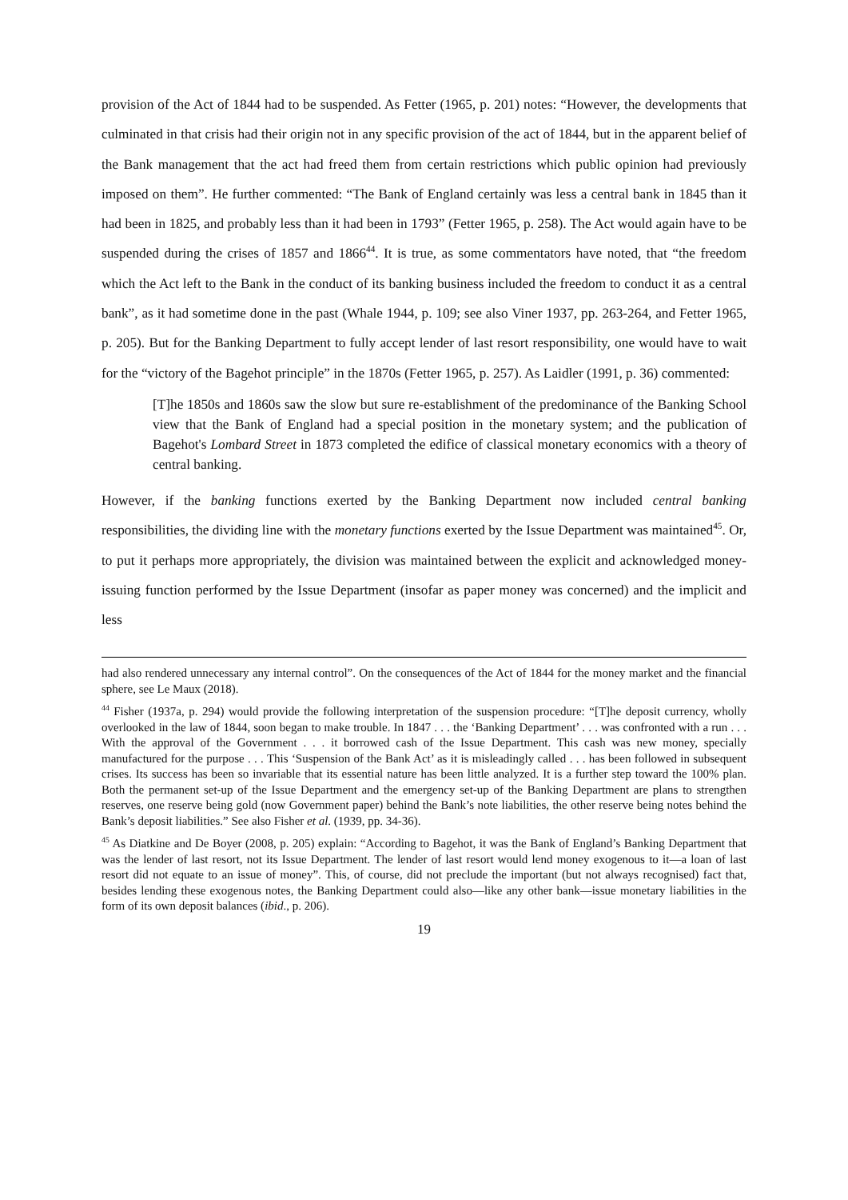provision of the Act of 1844 had to be suspended. As Fetter (1965, p. 201) notes: “However, the developments that culminated in that crisis had their origin not in any specific provision of the act of 1844, but in the apparent belief of the Bank management that the act had freed them from certain restrictions which public opinion had previously imposed on them”. He further commented: “The Bank of England certainly was less a central bank in 1845 than it had been in 1825, and probably less than it had been in 1793” (Fetter 1965, p. 258). The Act would again have to be suspended during the crises of 1857 and 1866<sup>44</sup>. It is true, as some commentators have noted, that “the freedom which the Act left to the Bank in the conduct of its banking business included the freedom to conduct it as a central bank”, as it had sometime done in the past (Whale 1944, p. 109; see also Viner 1937, pp. 263-264, and Fetter 1965, p. 205). But for the Banking Department to fully accept lender of last resort responsibility, one would have to wait for the “victory of the Bagehot principle” in the 1870s (Fetter 1965, p. 257). As Laidler (1991, p. 36) commented:
[T]he 1850s and 1860s saw the slow but sure re-establishment of the predominance of the Banking School view that the Bank of England had a special position in the monetary system; and the publication of Bagehot's Lombard Street in 1873 completed the edifice of classical monetary economics with a theory of central banking.
However, if the banking functions exerted by the Banking Department now included central banking responsibilities, the dividing line with the monetary functions exerted by the Issue Department was maintained<sup>45</sup>. Or, to put it perhaps more appropriately, the division was maintained between the explicit and acknowledged money-issuing function performed by the Issue Department (insofar as paper money was concerned) and the implicit and less
had also rendered unnecessary any internal control”. On the consequences of the Act of 1844 for the money market and the financial sphere, see Le Maux (2018).
<sup>44</sup> Fisher (1937a, p. 294) would provide the following interpretation of the suspension procedure: “[T]he deposit currency, wholly overlooked in the law of 1844, soon began to make trouble. In 1847 . . . the ‘Banking Department’ . . . was confronted with a run . . . With the approval of the Government . . . it borrowed cash of the Issue Department. This cash was new money, specially manufactured for the purpose . . . This ‘Suspension of the Bank Act’ as it is misleadingly called . . . has been followed in subsequent crises. Its success has been so invariable that its essential nature has been little analyzed. It is a further step toward the 100% plan. Both the permanent set-up of the Issue Department and the emergency set-up of the Banking Department are plans to strengthen reserves, one reserve being gold (now Government paper) behind the Bank’s note liabilities, the other reserve being notes behind the Bank’s deposit liabilities.” See also Fisher et al. (1939, pp. 34-36).
<sup>45</sup> As Diatkine and De Boyer (2008, p. 205) explain: “According to Bagehot, it was the Bank of England’s Banking Department that was the lender of last resort, not its Issue Department. The lender of last resort would lend money exogenous to it—a loan of last resort did not equate to an issue of money”. This, of course, did not preclude the important (but not always recognised) fact that, besides lending these exogenous notes, the Banking Department could also—like any other bank—issue monetary liabilities in the form of its own deposit balances (ibid., p. 206).
19